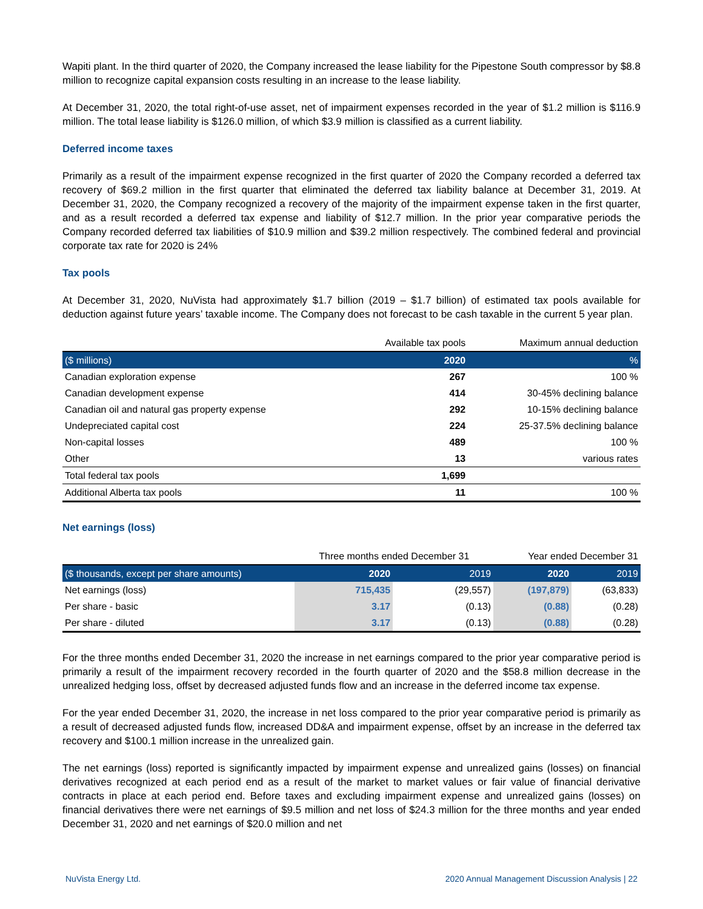Wapiti plant. In the third quarter of 2020, the Company increased the lease liability for the Pipestone South compressor by $8.8 million to recognize capital expansion costs resulting in an increase to the lease liability.
At December 31, 2020, the total right-of-use asset, net of impairment expenses recorded in the year of $1.2 million is $116.9 million. The total lease liability is $126.0 million, of which $3.9 million is classified as a current liability.
Deferred income taxes
Primarily as a result of the impairment expense recognized in the first quarter of 2020 the Company recorded a deferred tax recovery of $69.2 million in the first quarter that eliminated the deferred tax liability balance at December 31, 2019. At December 31, 2020, the Company recognized a recovery of the majority of the impairment expense taken in the first quarter, and as a result recorded a deferred tax expense and liability of $12.7 million. In the prior year comparative periods the Company recorded deferred tax liabilities of $10.9 million and $39.2 million respectively. The combined federal and provincial corporate tax rate for 2020 is 24%
Tax pools
At December 31, 2020, NuVista had approximately $1.7 billion (2019 – $1.7 billion) of estimated tax pools available for deduction against future years’ taxable income. The Company does not forecast to be cash taxable in the current 5 year plan.
| | Available tax pools | Maximum annual deduction |
| ($ millions) | 2020 | % |
| Canadian exploration expense | 267 | 100 % |
| Canadian development expense | 414 | 30-45% declining balance |
| Canadian oil and natural gas property expense | 292 | 10-15% declining balance |
| Undepreciated capital cost | 224 | 25-37.5% declining balance |
| Non-capital losses | 489 | 100 % |
| Other | 13 | various rates |
| Total federal tax pools | 1,699 | |
| Additional Alberta tax pools | 11 | 100 % |
Net earnings (loss)
| | Three months ended December 31 | | Year ended December 31 | |
| ($ thousands, except per share amounts) | 2020 | 2019 | 2020 | 2019 |
| Net earnings (loss) | 715,435 | (29,557) | (197,879) | (63,833) |
| Per share - basic | 3.17 | (0.13) | (0.88) | (0.28) |
| Per share - diluted | 3.17 | (0.13) | (0.88) | (0.28) |
For the three months ended December 31, 2020 the increase in net earnings compared to the prior year comparative period is primarily a result of the impairment recovery recorded in the fourth quarter of 2020 and the $58.8 million decrease in the unrealized hedging loss, offset by decreased adjusted funds flow and an increase in the deferred income tax expense.
For the year ended December 31, 2020, the increase in net loss compared to the prior year comparative period is primarily as a result of decreased adjusted funds flow, increased DD&A and impairment expense, offset by an increase in the deferred tax recovery and $100.1 million increase in the unrealized gain.
The net earnings (loss) reported is significantly impacted by impairment expense and unrealized gains (losses) on financial derivatives recognized at each period end as a result of the market to market values or fair value of financial derivative contracts in place at each period end. Before taxes and excluding impairment expense and unrealized gains (losses) on financial derivatives there were net earnings of $9.5 million and net loss of $24.3 million for the three months and year ended December 31, 2020 and net earnings of $20.0 million and net
NuVista Energy Ltd. 2020 Annual Management Discussion Analysis | 22